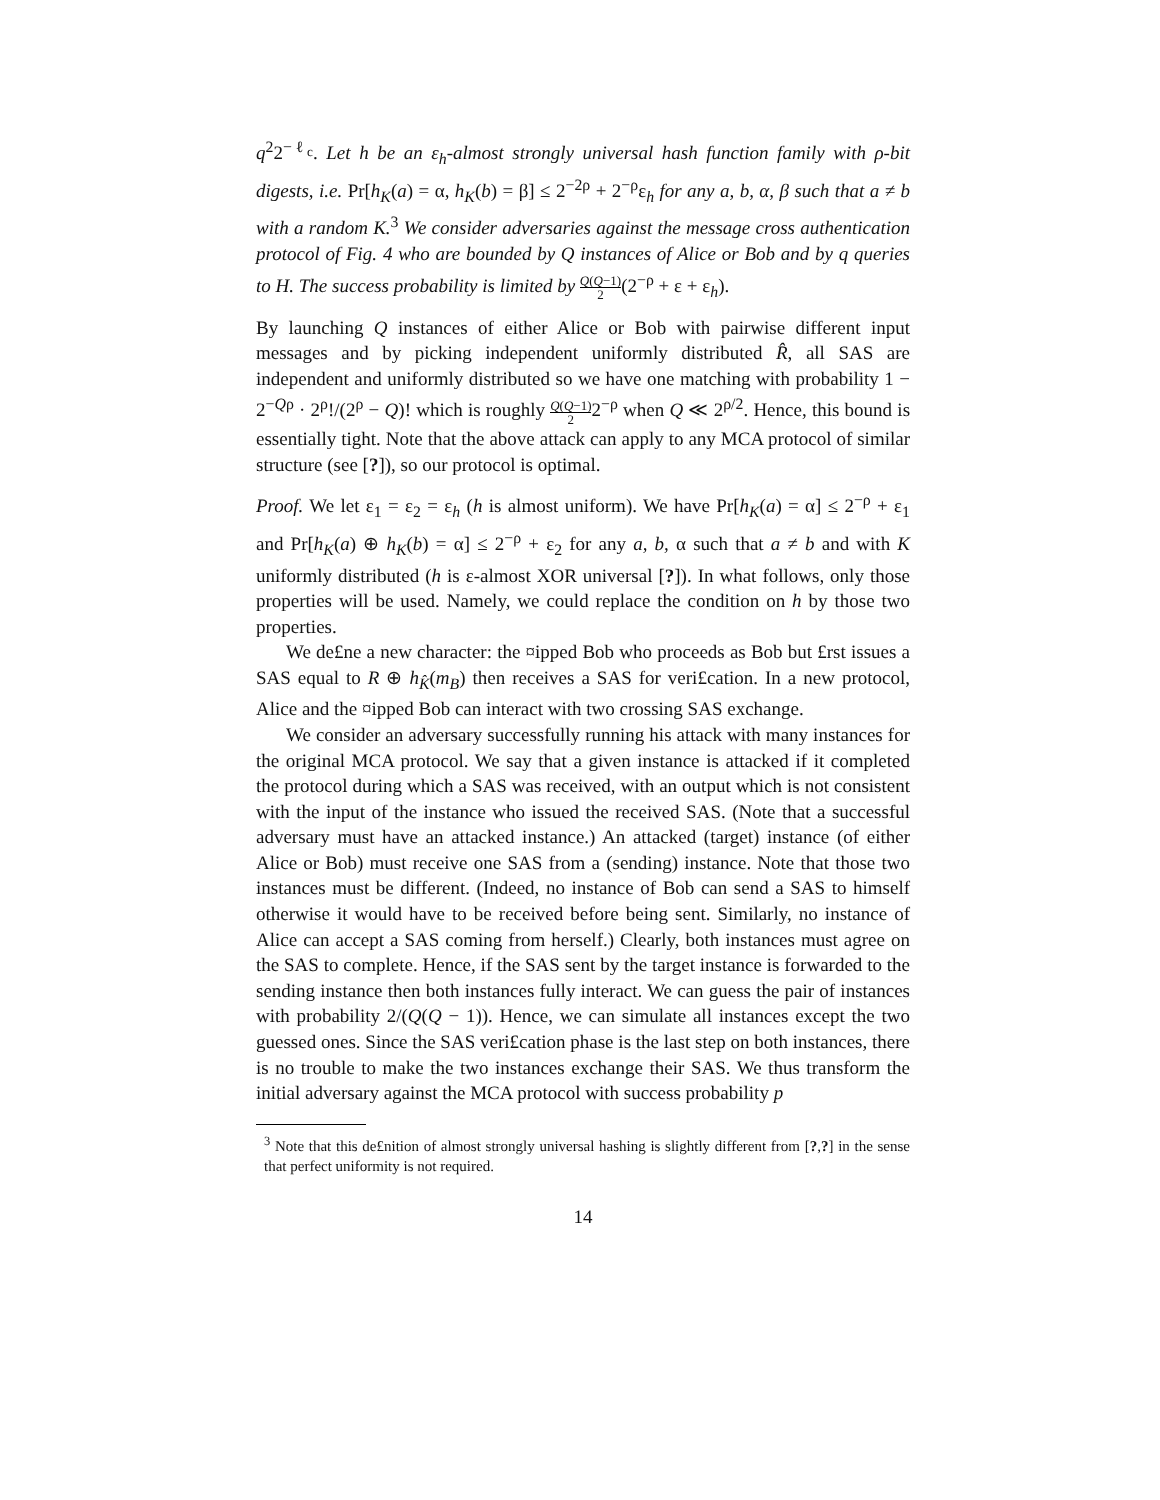q<sup>2</sup>2<sup>−ℓ<sub>c</sub></sup>. Let h be an ε<sub>h</sub>-almost strongly universal hash function family with ρ-bit digests, i.e. Pr[h<sub>K</sub>(a) = α, h<sub>K</sub>(b) = β] ≤ 2<sup>−2ρ</sup> + 2<sup>−ρ</sup>ε<sub>h</sub> for any a, b, α, β such that a ≠ b with a random K.<sup>3</sup> We consider adversaries against the message cross authentication protocol of Fig. 4 who are bounded by Q instances of Alice or Bob and by q queries to H. The success probability is limited by Q(Q−1) 2(2<sup>−ρ</sup> + ε + ε<sub>h</sub>).
By launching Q instances of either Alice or Bob with pairwise different input messages and by picking independent uniformly distributed R̂, all SAS are independent and uniformly distributed so we have one matching with probability 1 − 2<sup>−Qρ</sup> · 2<sup>ρ</sup>!/(2<sup>ρ</sup> − Q)! which is roughly Q(Q−1) 22<sup>−ρ</sup> when Q ≪ 2<sup>ρ/2</sup>. Hence, this bound is essentially tight. Note that the above attack can apply to any MCA protocol of similar structure (see [?]), so our protocol is optimal.
Proof. We let ε<sub>1</sub> = ε<sub>2</sub> = ε<sub>h</sub> (h is almost uniform). We have Pr[h<sub>K</sub>(a) = α] ≤ 2<sup>−ρ</sup> + ε<sub>1</sub> and Pr[h<sub>K</sub>(a) ⊕ h<sub>K</sub>(b) = α] ≤ 2<sup>−ρ</sup> + ε<sub>2</sub> for any a, b, α such that a ≠ b and with K uniformly distributed (h is ε-almost XOR universal [?]). In what follows, only those properties will be used. Namely, we could replace the condition on h by those two properties.
We de£ne a new character: the ¤ipped Bob who proceeds as Bob but £rst issues a SAS equal to R ⊕ h<sub>K̂</sub>(m<sub>B</sub>) then receives a SAS for veri£cation. In a new protocol, Alice and the ¤ipped Bob can interact with two crossing SAS exchange.
We consider an adversary successfully running his attack with many instances for the original MCA protocol. We say that a given instance is attacked if it completed the protocol during which a SAS was received, with an output which is not consistent with the input of the instance who issued the received SAS. (Note that a successful adversary must have an attacked instance.) An attacked (target) instance (of either Alice or Bob) must receive one SAS from a (sending) instance. Note that those two instances must be different. (Indeed, no instance of Bob can send a SAS to himself otherwise it would have to be received before being sent. Similarly, no instance of Alice can accept a SAS coming from herself.) Clearly, both instances must agree on the SAS to complete. Hence, if the SAS sent by the target instance is forwarded to the sending instance then both instances fully interact. We can guess the pair of instances with probability 2/(Q(Q − 1)). Hence, we can simulate all instances except the two guessed ones. Since the SAS veri£cation phase is the last step on both instances, there is no trouble to make the two instances exchange their SAS. We thus transform the initial adversary against the MCA protocol with success probability p
<sup>3</sup> Note that this de£nition of almost strongly universal hashing is slightly different from [?,?] in the sense that perfect uniformity is not required.
14